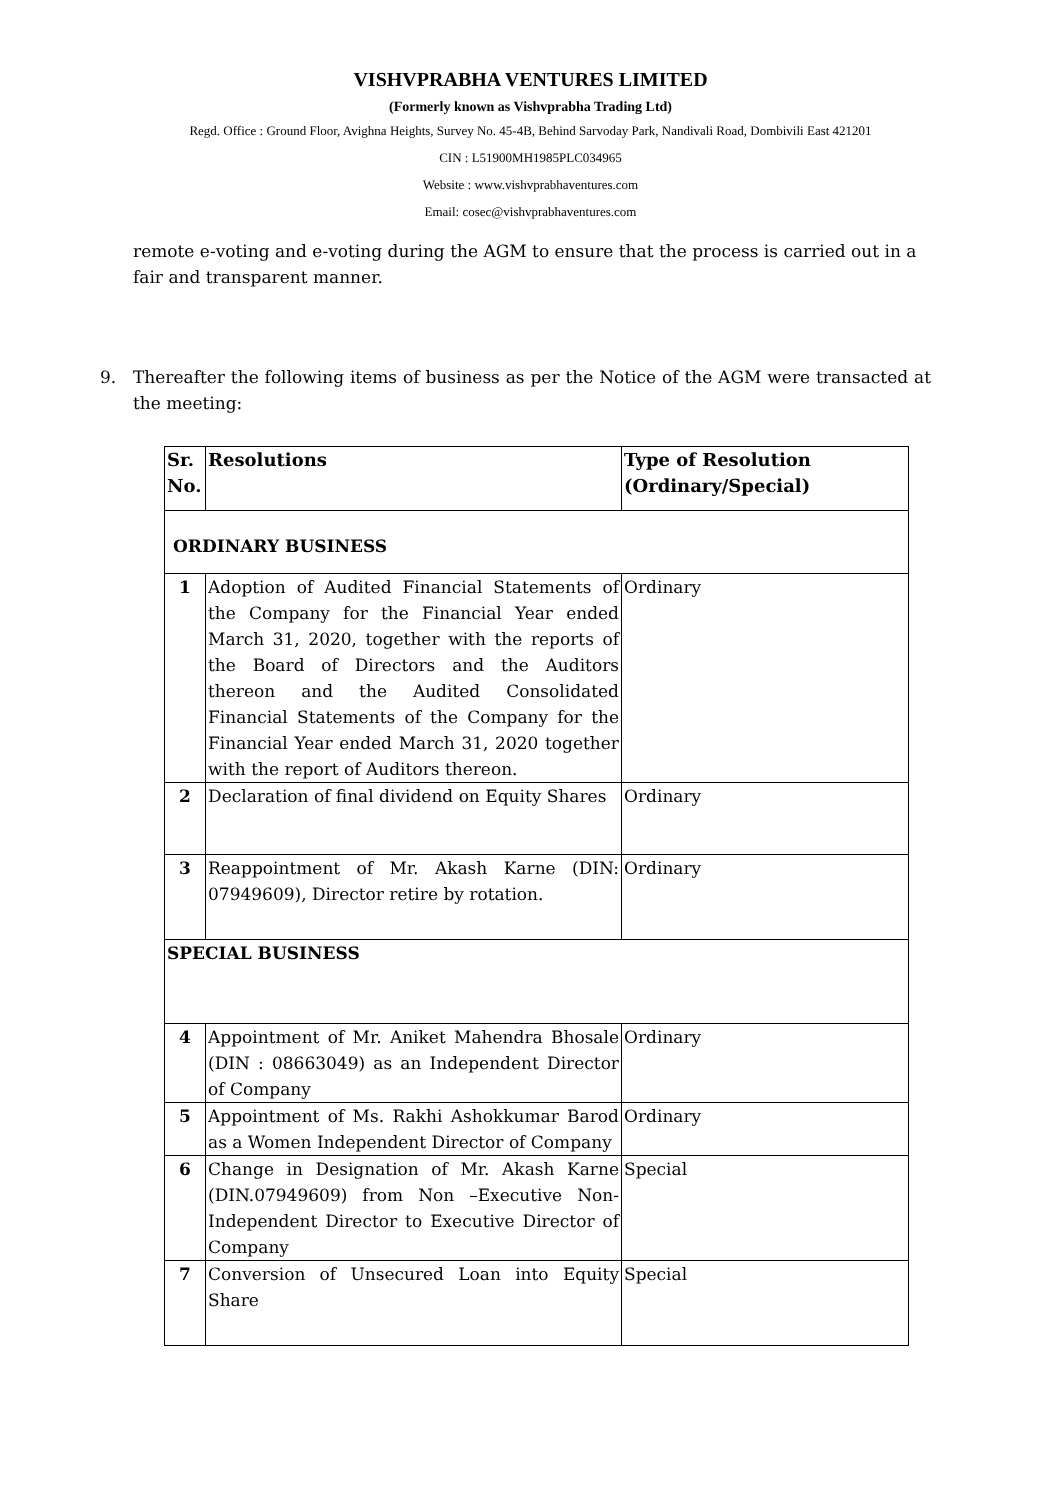VISHVPRABHA VENTURES LIMITED
(Formerly known as Vishvprabha Trading Ltd)
Regd. Office : Ground Floor, Avighna Heights, Survey No. 45-4B, Behind Sarvoday Park, Nandivali Road, Dombivili East 421201
CIN : L51900MH1985PLC034965
Website : www.vishvprabhaventures.com
Email: cosec@vishvprabhaventures.com
remote e-voting and e-voting during the AGM to ensure that the process is carried out in a fair and transparent manner.
9. Thereafter the following items of business as per the Notice of the AGM were transacted at the meeting:
| Sr. No. | Resolutions | Type of Resolution (Ordinary/Special) |
| --- | --- | --- |
| ORDINARY BUSINESS | | |
| 1 | Adoption of Audited Financial Statements of the Company for the Financial Year ended March 31, 2020, together with the reports of the Board of Directors and the Auditors thereon and the Audited Consolidated Financial Statements of the Company for the Financial Year ended March 31, 2020 together with the report of Auditors thereon. | Ordinary |
| 2 | Declaration of final dividend on Equity Shares | Ordinary |
| 3 | Reappointment of Mr. Akash Karne (DIN: 07949609), Director retire by rotation. | Ordinary |
| SPECIAL BUSINESS | | |
| 4 | Appointment of Mr. Aniket Mahendra Bhosale (DIN : 08663049) as an Independent Director of Company | Ordinary |
| 5 | Appointment of Ms. Rakhi Ashokkumar Barod as a Women Independent Director of Company | Ordinary |
| 6 | Change in Designation of Mr. Akash Karne (DIN.07949609) from Non –Executive Non-Independent Director to Executive Director of Company | Special |
| 7 | Conversion of Unsecured Loan into Equity Share | Special |